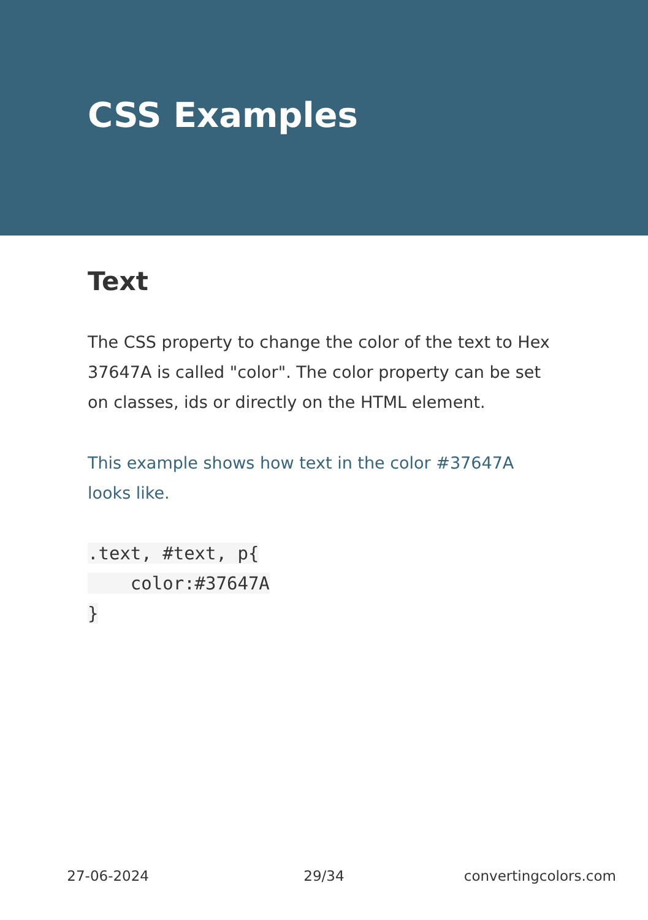CSS Examples
Text
The CSS property to change the color of the text to Hex 37647A is called "color". The color property can be set on classes, ids or directly on the HTML element.
This example shows how text in the color #37647A looks like.
.text, #text, p{
    color:#37647A
}
27-06-2024 29/34 convertingcolors.com